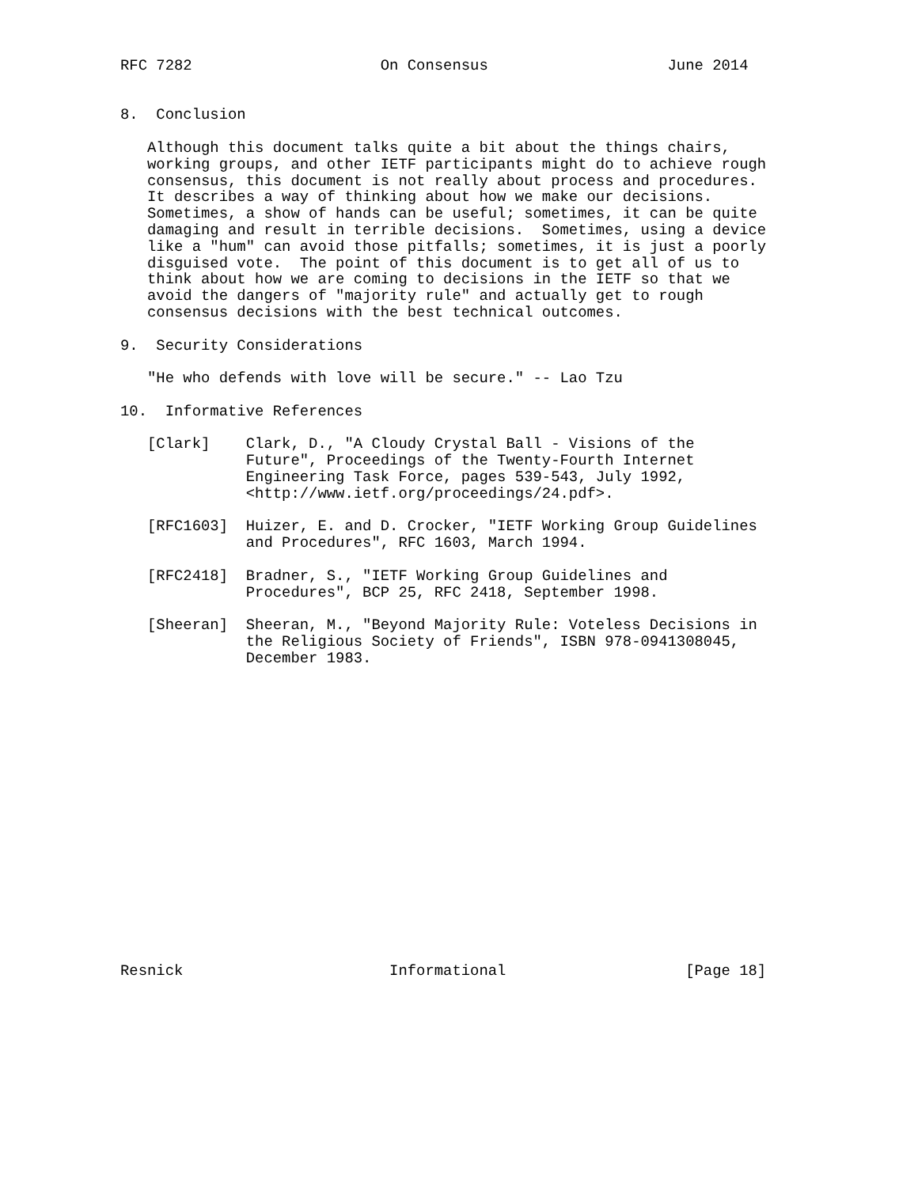RFC 7282                     On Consensus                    June 2014


8.  Conclusion

   Although this document talks quite a bit about the things chairs,
   working groups, and other IETF participants might do to achieve rough
   consensus, this document is not really about process and procedures.
   It describes a way of thinking about how we make our decisions.
   Sometimes, a show of hands can be useful; sometimes, it can be quite
   damaging and result in terrible decisions.  Sometimes, using a device
   like a "hum" can avoid those pitfalls; sometimes, it is just a poorly
   disguised vote.  The point of this document is to get all of us to
   think about how we are coming to decisions in the IETF so that we
   avoid the dangers of "majority rule" and actually get to rough
   consensus decisions with the best technical outcomes.

9.  Security Considerations

   "He who defends with love will be secure." -- Lao Tzu

10.  Informative References

   [Clark]    Clark, D., "A Cloudy Crystal Ball - Visions of the
              Future", Proceedings of the Twenty-Fourth Internet
              Engineering Task Force, pages 539-543, July 1992,
              <http://www.ietf.org/proceedings/24.pdf>.

   [RFC1603]  Huizer, E. and D. Crocker, "IETF Working Group Guidelines
              and Procedures", RFC 1603, March 1994.

   [RFC2418]  Bradner, S., "IETF Working Group Guidelines and
              Procedures", BCP 25, RFC 2418, September 1998.

   [Sheeran]  Sheeran, M., "Beyond Majority Rule: Voteless Decisions in
              the Religious Society of Friends", ISBN 978-0941308045,
              December 1983.


















Resnick                       Informational                    [Page 18]